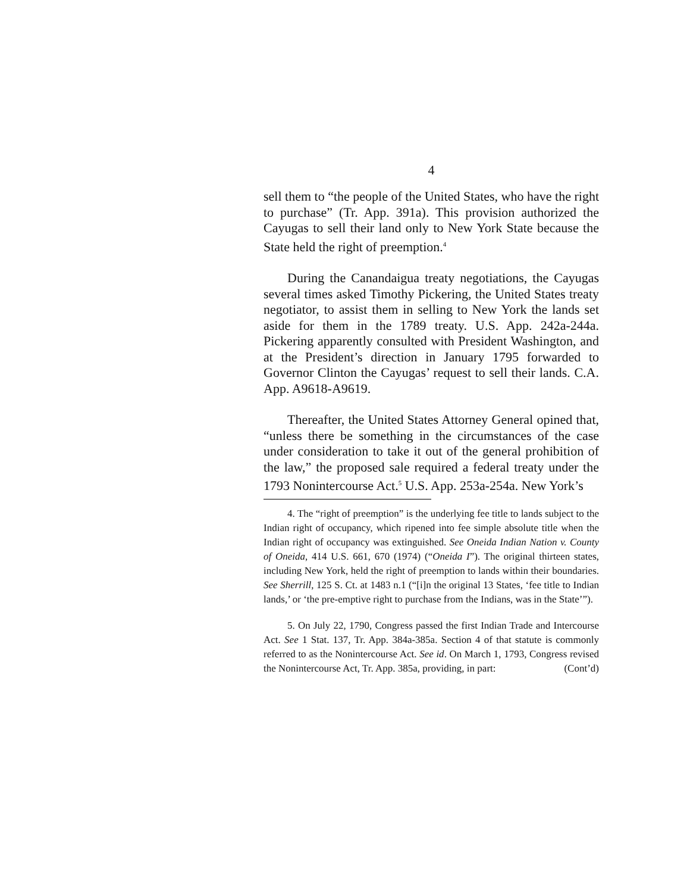4
sell them to “the people of the United States, who have the right to purchase” (Tr. App. 391a). This provision authorized the Cayugas to sell their land only to New York State because the State held the right of preemption.<sup>4</sup>
During the Canandaigua treaty negotiations, the Cayugas several times asked Timothy Pickering, the United States treaty negotiator, to assist them in selling to New York the lands set aside for them in the 1789 treaty. U.S. App. 242a-244a. Pickering apparently consulted with President Washington, and at the President’s direction in January 1795 forwarded to Governor Clinton the Cayugas’ request to sell their lands. C.A. App. A9618-A9619.
Thereafter, the United States Attorney General opined that, “unless there be something in the circumstances of the case under consideration to take it out of the general prohibition of the law,” the proposed sale required a federal treaty under the 1793 Nonintercourse Act.<sup>5</sup> U.S. App. 253a-254a. New York’s
4. The “right of preemption” is the underlying fee title to lands subject to the Indian right of occupancy, which ripened into fee simple absolute title when the Indian right of occupancy was extinguished. See Oneida Indian Nation v. County of Oneida, 414 U.S. 661, 670 (1974) (“Oneida I”). The original thirteen states, including New York, held the right of preemption to lands within their boundaries. See Sherrill, 125 S. Ct. at 1483 n.1 (“[i]n the original 13 States, ‘fee title to Indian lands,’ or ‘the pre-emptive right to purchase from the Indians, was in the State’”).
5. On July 22, 1790, Congress passed the first Indian Trade and Intercourse Act. See 1 Stat. 137, Tr. App. 384a-385a. Section 4 of that statute is commonly referred to as the Nonintercourse Act. See id. On March 1, 1793, Congress revised the Nonintercourse Act, Tr. App. 385a, providing, in part: (Cont’d)